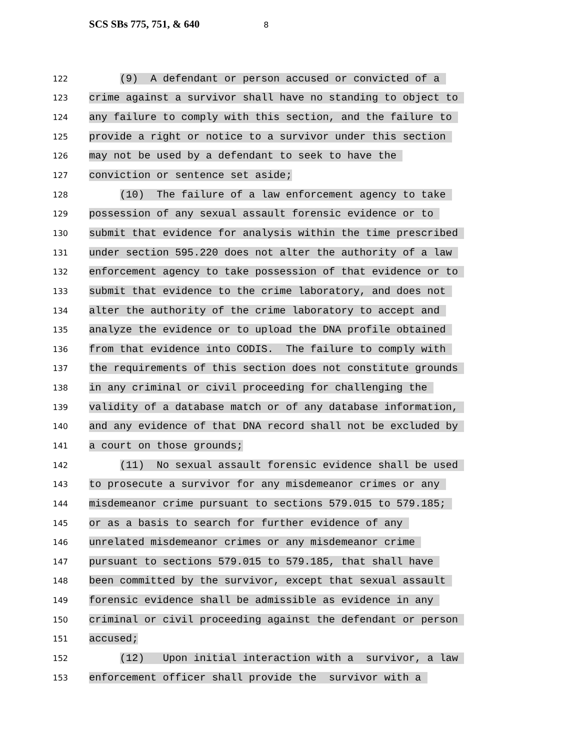SCS SBs 775, 751, & 640 8
122
(9) A defendant or person accused or convicted of a
123
crime against a survivor shall have no standing to object to
124
any failure to comply with this section, and the failure to
125
provide a right or notice to a survivor under this section
126
may not be used by a defendant to seek to have the
127
conviction or sentence set aside;
128
(10) The failure of a law enforcement agency to take
129
possession of any sexual assault forensic evidence or to
130
submit that evidence for analysis within the time prescribed
131
under section 595.220 does not alter the authority of a law
132
enforcement agency to take possession of that evidence or to
133
submit that evidence to the crime laboratory, and does not
134
alter the authority of the crime laboratory to accept and
135
analyze the evidence or to upload the DNA profile obtained
136
from that evidence into CODIS. The failure to comply with
137
the requirements of this section does not constitute grounds
138
in any criminal or civil proceeding for challenging the
139
validity of a database match or of any database information,
140
and any evidence of that DNA record shall not be excluded by
141
a court on those grounds;
142
(11) No sexual assault forensic evidence shall be used
143
to prosecute a survivor for any misdemeanor crimes or any
144
misdemeanor crime pursuant to sections 579.015 to 579.185;
145
or as a basis to search for further evidence of any
146
unrelated misdemeanor crimes or any misdemeanor crime
147
pursuant to sections 579.015 to 579.185, that shall have
148
been committed by the survivor, except that sexual assault
149
forensic evidence shall be admissible as evidence in any
150
criminal or civil proceeding against the defendant or person
151
accused;
152
(12) Upon initial interaction with a survivor, a law
153
enforcement officer shall provide the survivor with a